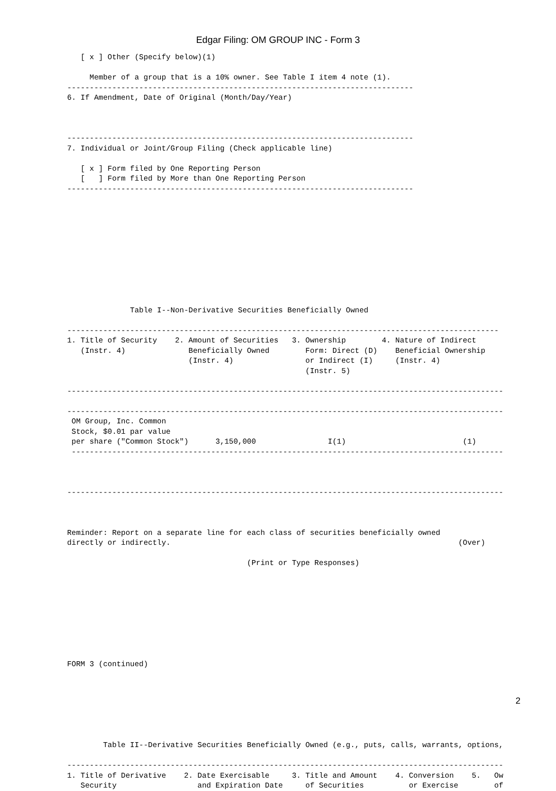Edgar Filing: OM GROUP INC - Form 3
   [ x ] Other (Specify below)(1)

     Member of a group that is a 10% owner. See Table I item 4 note (1).
-----------------------------------------------------------------------------
6. If Amendment, Date of Original (Month/Day/Year)



-----------------------------------------------------------------------------
7. Individual or Joint/Group Filing (Check applicable line)

   [ x ] Form filed by One Reporting Person
   [   ] Form filed by More than One Reporting Person
-----------------------------------------------------------------------------











              Table I--Non-Derivative Securities Beneficially Owned

------------------------------------------------------------------------------------------------
1. Title of Security    2. Amount of Securities   3. Ownership        4. Nature of Indirect
   (Instr. 4)              Beneficially Owned        Form: Direct (D)    Beneficial Ownership
                           (Instr. 4)                or Indirect (I)     (Instr. 4)
                                                     (Instr. 5)

-------------------------------------------------------------------------------------------------

-------------------------------------------------------------------------------------------------
 OM Group, Inc. Common
 Stock, $0.01 par value
 per share ("Common Stock")      3,150,000                I(1)                          (1)
 ------------------------------------------------------------------------------------------------



-------------------------------------------------------------------------------------------------



Reminder: Report on a separate line for each class of securities beneficially owned
directly or indirectly.                                                                (Over)

                                        (Print or Type Responses)









FORM 3 (continued)







        Table II--Derivative Securities Beneficially Owned (e.g., puts, calls, warrants, options,

-------------------------------------------------------------------------------------------------
1. Title of Derivative    2. Date Exercisable     3. Title and Amount    4. Conversion    5.   Ow
   Security                  and Expiration Date     of Securities          or Exercise        of
2